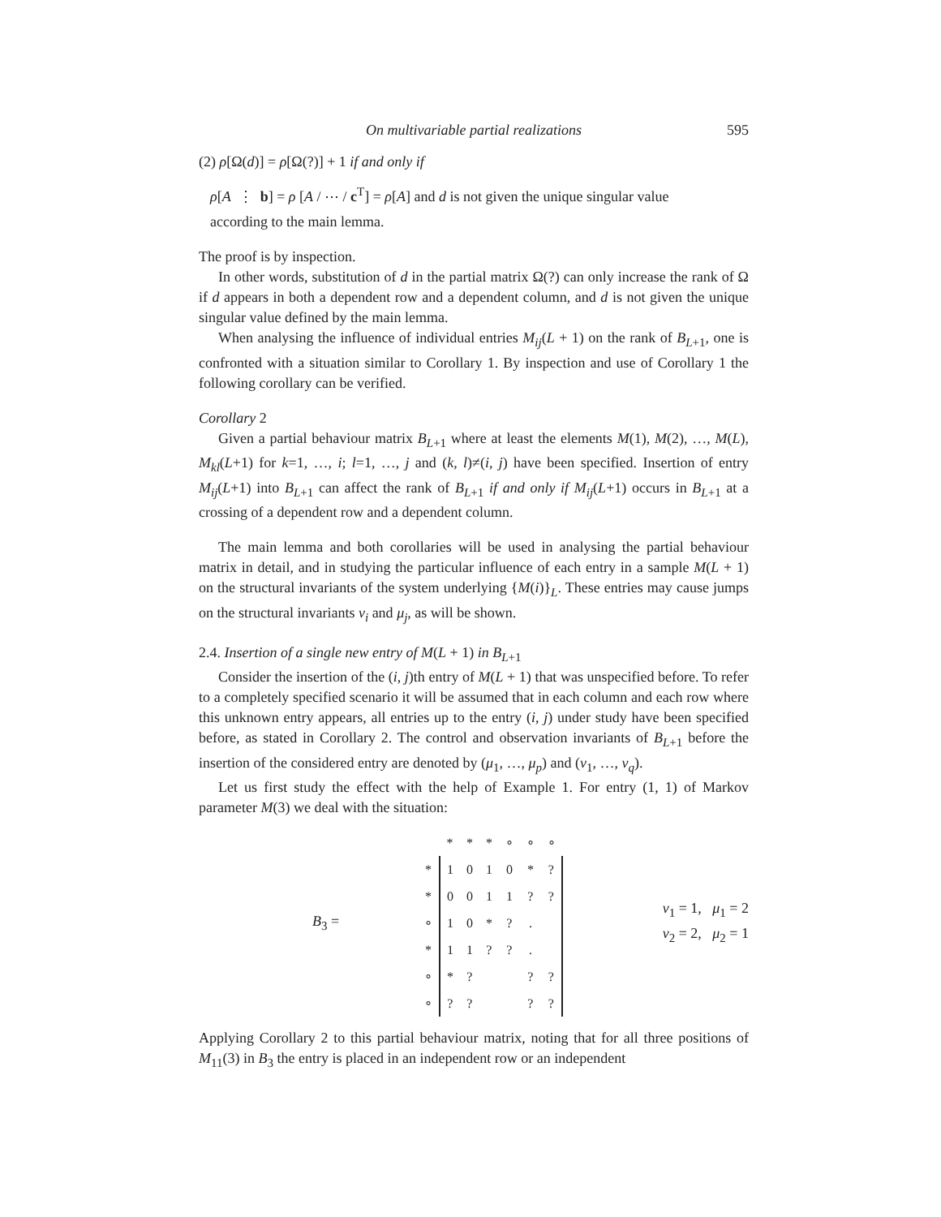On multivariable partial realizations 595
(2) ρ[Ω(d)] = ρ[Ω(?)] + 1 if and only if
ρ[A ⋮ b] = ρ [A / ⋯ / c<sup>T</sup>] = ρ[A] and d is not given the unique singular value
according to the main lemma.
The proof is by inspection.
In other words, substitution of d in the partial matrix Ω(?) can only increase the rank of Ω if d appears in both a dependent row and a dependent column, and d is not given the unique singular value defined by the main lemma.
When analysing the influence of individual entries M<sub>ij</sub>(L + 1) on the rank of B<sub>L+1</sub>, one is confronted with a situation similar to Corollary 1. By inspection and use of Corollary 1 the following corollary can be verified.
Corollary 2
Given a partial behaviour matrix B<sub>L+1</sub> where at least the elements M(1), M(2), …, M(L), M<sub>kl</sub>(L+1) for k=1, …, i; l=1, …, j and (k, l)≠(i, j) have been specified. Insertion of entry M<sub>ij</sub>(L+1) into B<sub>L+1</sub> can affect the rank of B<sub>L+1</sub> if and only if M<sub>ij</sub>(L+1) occurs in B<sub>L+1</sub> at a crossing of a dependent row and a dependent column.
The main lemma and both corollaries will be used in analysing the partial behaviour matrix in detail, and in studying the particular influence of each entry in a sample M(L + 1) on the structural invariants of the system underlying {M(i)}<sub>L</sub>. These entries may cause jumps on the structural invariants ν<sub>i</sub> and μ<sub>j</sub>, as will be shown.
2.4. Insertion of a single new entry of M(L + 1) in B<sub>L+1</sub>
Consider the insertion of the (i, j)th entry of M(L + 1) that was unspecified before. To refer to a completely specified scenario it will be assumed that in each column and each row where this unknown entry appears, all entries up to the entry (i, j) under study have been specified before, as stated in Corollary 2. The control and observation invariants of B<sub>L+1</sub> before the insertion of the considered entry are denoted by (μ<sub>1</sub>, …, μ<sub>p</sub>) and (ν<sub>1</sub>, …, ν<sub>q</sub>).
Let us first study the effect with the help of Example 1. For entry (1, 1) of Markov parameter M(3) we deal with the situation:
B<sub>3</sub> =
| | * | * | * | ∘ | ∘ | ∘ |
| * | 1 | 0 | 1 | 0 | * | ? |
| * | 0 | 0 | 1 | 1 | ? | ? |
| ∘ | 1 | 0 | * | ? | . | |
| * | 1 | 1 | ? | ? | . | |
| ∘ | * | ? | | | ? | ? |
| ∘ | ? | ? | | | ? | ? |
ν<sub>1</sub> = 1, μ<sub>1</sub> = 2
ν<sub>2</sub> = 2, μ<sub>2</sub> = 1
Applying Corollary 2 to this partial behaviour matrix, noting that for all three positions of M<sub>11</sub>(3) in B<sub>3</sub> the entry is placed in an independent row or an independent